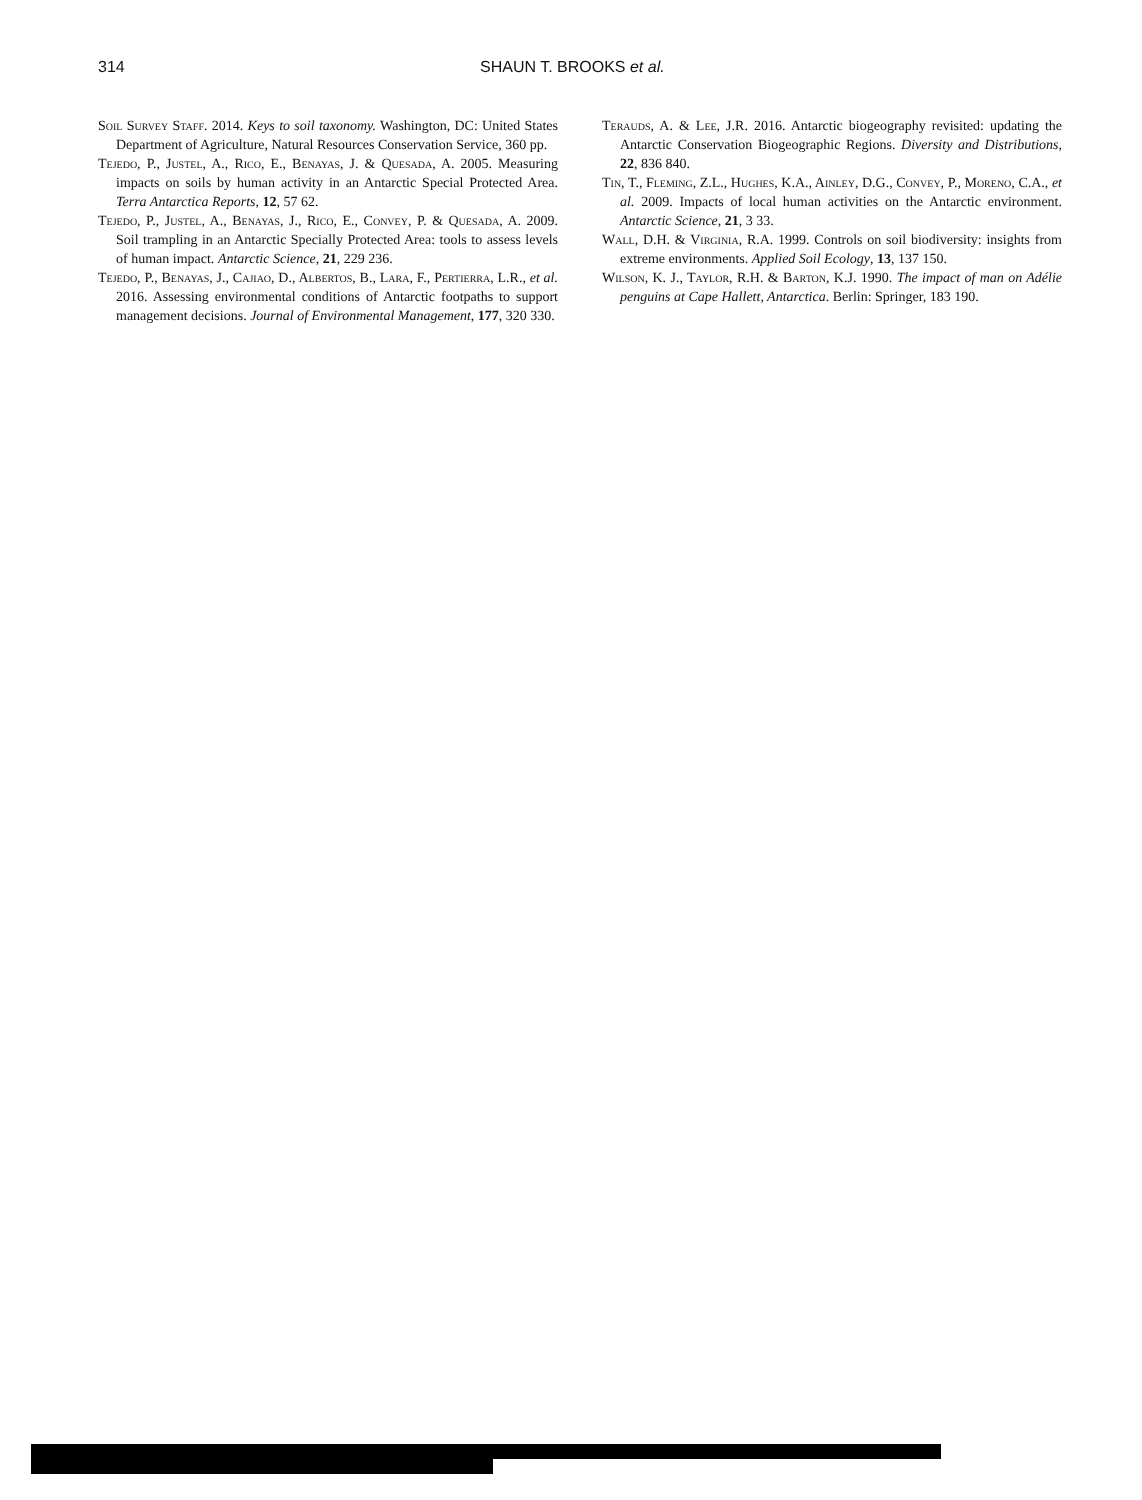314 SHAUN T. BROOKS et al.
Soil Survey Staff. 2014. Keys to soil taxonomy. Washington, DC: United States Department of Agriculture, Natural Resources Conservation Service, 360 pp.
Tejedo, P., Justel, A., Rico, E., Benayas, J. & Quesada, A. 2005. Measuring impacts on soils by human activity in an Antarctic Special Protected Area. Terra Antarctica Reports, 12, 57 62.
Tejedo, P., Justel, A., Benayas, J., Rico, E., Convey, P. & Quesada, A. 2009. Soil trampling in an Antarctic Specially Protected Area: tools to assess levels of human impact. Antarctic Science, 21, 229 236.
Tejedo, P., Benayas, J., Cajiao, D., Albertos, B., Lara, F., Pertierra, L.R., et al. 2016. Assessing environmental conditions of Antarctic footpaths to support management decisions. Journal of Environmental Management, 177, 320 330.
Terauds, A. & Lee, J.R. 2016. Antarctic biogeography revisited: updating the Antarctic Conservation Biogeographic Regions. Diversity and Distributions, 22, 836 840.
Tin, T., Fleming, Z.L., Hughes, K.A., Ainley, D.G., Convey, P., Moreno, C.A., et al. 2009. Impacts of local human activities on the Antarctic environment. Antarctic Science, 21, 3 33.
Wall, D.H. & Virginia, R.A. 1999. Controls on soil biodiversity: insights from extreme environments. Applied Soil Ecology, 13, 137 150.
Wilson, K. J., Taylor, R.H. & Barton, K.J. 1990. The impact of man on Adélie penguins at Cape Hallett, Antarctica. Berlin: Springer, 183 190.